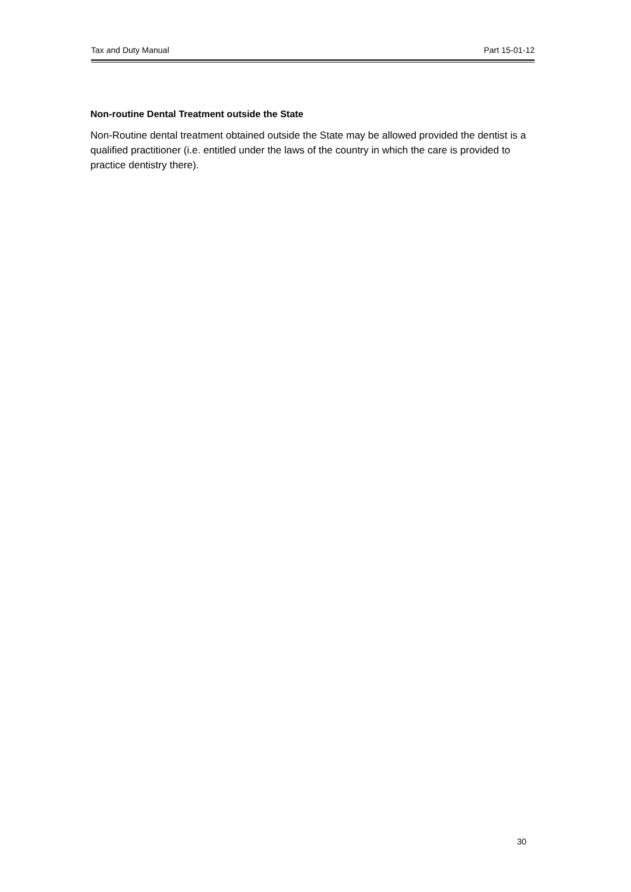Tax and Duty Manual Part 15-01-12
Non-routine Dental Treatment outside the State
Non-Routine dental treatment obtained outside the State may be allowed provided the dentist is a qualified practitioner (i.e. entitled under the laws of the country in which the care is provided to practice dentistry there).
30